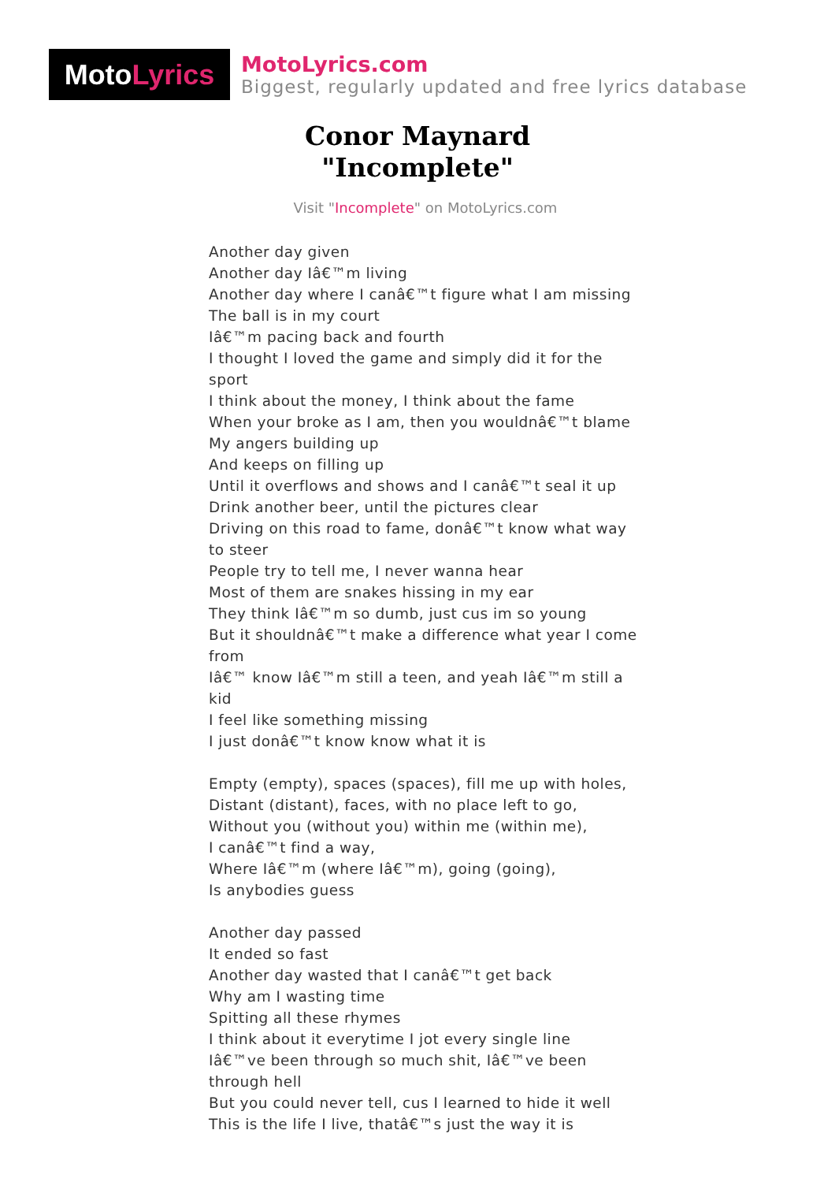Moto Lyrics
MotoLyrics.com
Biggest, regularly updated and free lyrics database
Conor Maynard
"Incomplete"
Visit "Incomplete" on MotoLyrics.com
Another day given
Another day Iâ€™m living
Another day where I canâ€™t figure what I am missing
The ball is in my court
Iâ€™m pacing back and fourth
I thought I loved the game and simply did it for the sport
I think about the money, I think about the fame
When your broke as I am, then you wouldnâ€™t blame
My angers building up
And keeps on filling up
Until it overflows and shows and I canâ€™t seal it up
Drink another beer, until the pictures clear
Driving on this road to fame, donâ€™t know what way to steer
People try to tell me, I never wanna hear
Most of them are snakes hissing in my ear
They think Iâ€™m so dumb, just cus im so young
But it shouldnâ€™t make a difference what year I come from
Iâ€™ know Iâ€™m still a teen, and yeah Iâ€™m still a kid
I feel like something missing
I just donâ€™t know know what it is
Empty (empty), spaces (spaces), fill me up with holes,
Distant (distant), faces, with no place left to go,
Without you (without you) within me (within me),
I canâ€™t find a way,
Where Iâ€™m (where Iâ€™m), going (going),
Is anybodies guess
Another day passed
It ended so fast
Another day wasted that I canâ€™t get back
Why am I wasting time
Spitting all these rhymes
I think about it everytime I jot every single line
Iâ€™ve been through so much shit, Iâ€™ve been through hell
But you could never tell, cus I learned to hide it well
This is the life I live, thatâ€™s just the way it is